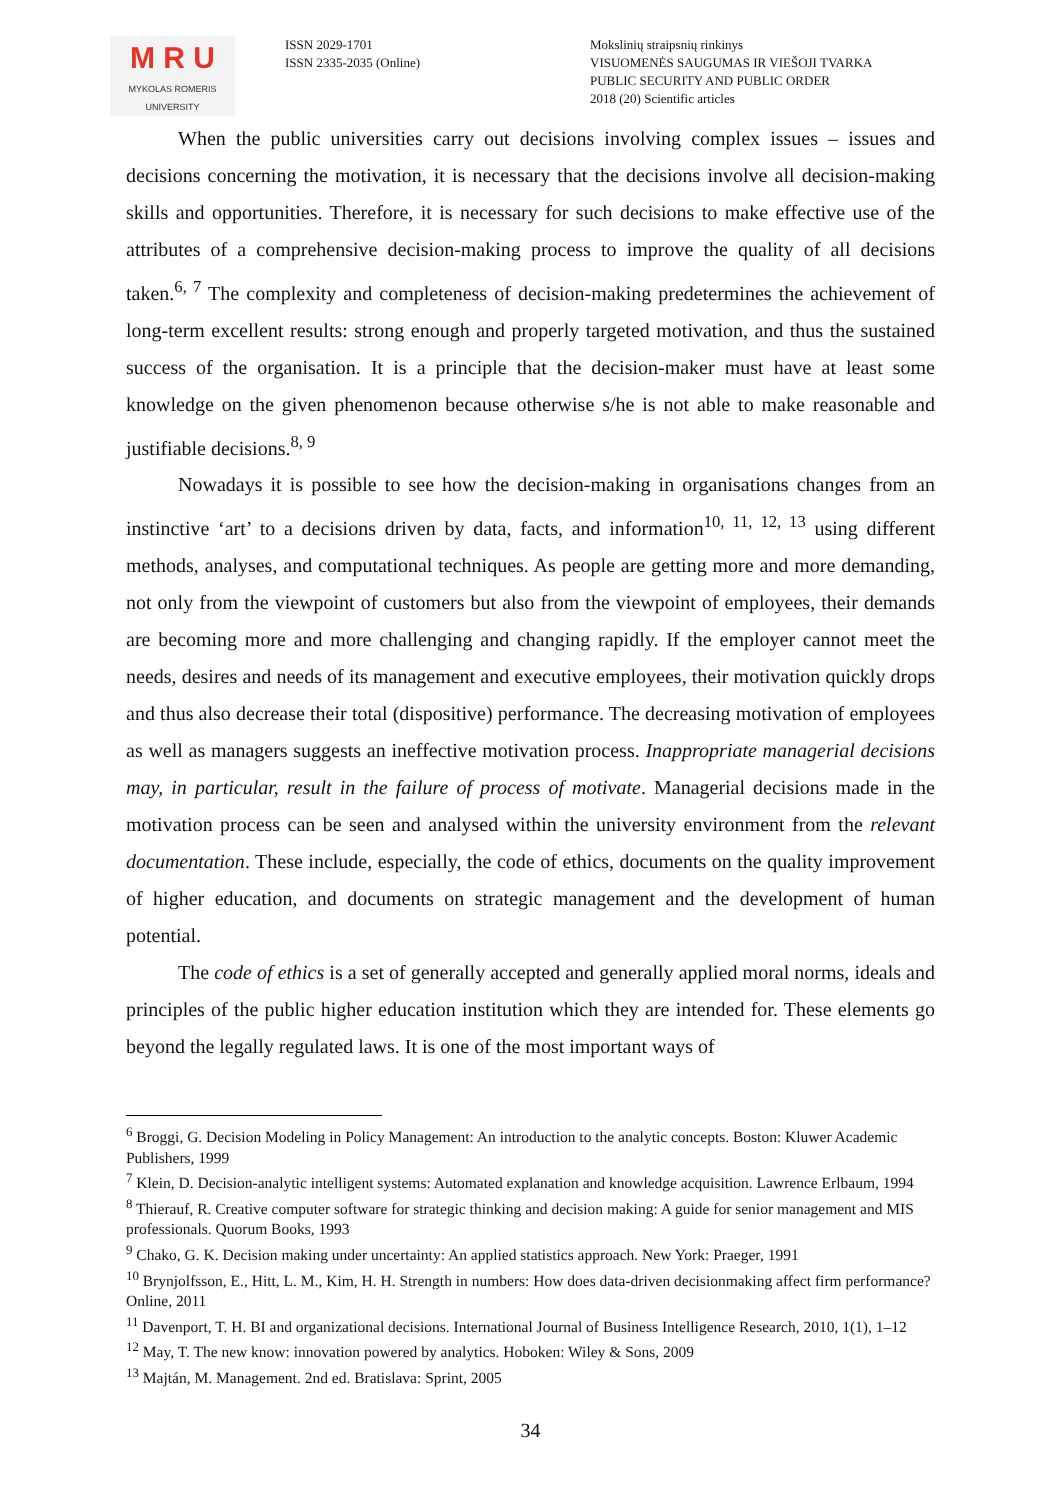M R U
MYKOLAS ROMERIS
UNIVERSITY
ISSN 2029-1701
ISSN 2335-2035 (Online)
Mokslinių straipsnių rinkinys
VISUOMENĖS SAUGUMAS IR VIEŠOJI TVARKA
PUBLIC SECURITY AND PUBLIC ORDER
2018 (20) Scientific articles
When the public universities carry out decisions involving complex issues – issues and decisions concerning the motivation, it is necessary that the decisions involve all decision-making skills and opportunities. Therefore, it is necessary for such decisions to make effective use of the attributes of a comprehensive decision-making process to improve the quality of all decisions taken.<sup>6, 7</sup> The complexity and completeness of decision-making predetermines the achievement of long-term excellent results: strong enough and properly targeted motivation, and thus the sustained success of the organisation. It is a principle that the decision-maker must have at least some knowledge on the given phenomenon because otherwise s/he is not able to make reasonable and justifiable decisions.<sup>8, 9</sup>
Nowadays it is possible to see how the decision-making in organisations changes from an instinctive ‘art’ to a decisions driven by data, facts, and information<sup>10, 11, 12, 13</sup> using different methods, analyses, and computational techniques. As people are getting more and more demanding, not only from the viewpoint of customers but also from the viewpoint of employees, their demands are becoming more and more challenging and changing rapidly. If the employer cannot meet the needs, desires and needs of its management and executive employees, their motivation quickly drops and thus also decrease their total (dispositive) performance. The decreasing motivation of employees as well as managers suggests an ineffective motivation process. Inappropriate managerial decisions may, in particular, result in the failure of process of motivate. Managerial decisions made in the motivation process can be seen and analysed within the university environment from the relevant documentation. These include, especially, the code of ethics, documents on the quality improvement of higher education, and documents on strategic management and the development of human potential.
The code of ethics is a set of generally accepted and generally applied moral norms, ideals and principles of the public higher education institution which they are intended for. These elements go beyond the legally regulated laws. It is one of the most important ways of
<sup>6</sup> Broggi, G. Decision Modeling in Policy Management: An introduction to the analytic concepts. Boston: Kluwer Academic Publishers, 1999
<sup>7</sup> Klein, D. Decision-analytic intelligent systems: Automated explanation and knowledge acquisition. Lawrence Erlbaum, 1994
<sup>8</sup> Thierauf, R. Creative computer software for strategic thinking and decision making: A guide for senior management and MIS professionals. Quorum Books, 1993
<sup>9</sup> Chako, G. K. Decision making under uncertainty: An applied statistics approach. New York: Praeger, 1991
<sup>10</sup> Brynjolfsson, E., Hitt, L. M., Kim, H. H. Strength in numbers: How does data-driven decisionmaking affect firm performance? Online, 2011
<sup>11</sup> Davenport, T. H. BI and organizational decisions. International Journal of Business Intelligence Research, 2010, 1(1), 1–12
<sup>12</sup> May, T. The new know: innovation powered by analytics. Hoboken: Wiley & Sons, 2009
<sup>13</sup> Majtán, M. Management. 2nd ed. Bratislava: Sprint, 2005
34